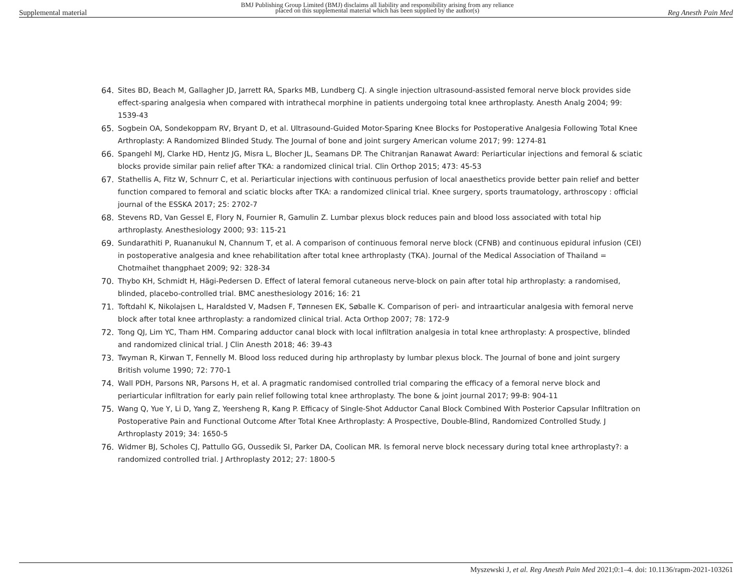Supplemental material BMJ Publishing Group Limited (BMJ) disclaims all liability and responsibility arising from any reliance
placed on this supplemental material which has been supplied by the author(s) Reg Anesth Pain Med
64. Sites BD, Beach M, Gallagher JD, Jarrett RA, Sparks MB, Lundberg CJ. A single injection ultrasound-assisted femoral nerve block provides side effect-sparing analgesia when compared with intrathecal morphine in patients undergoing total knee arthroplasty. Anesth Analg 2004; 99: 1539-43
65. Sogbein OA, Sondekoppam RV, Bryant D, et al. Ultrasound-Guided Motor-Sparing Knee Blocks for Postoperative Analgesia Following Total Knee Arthroplasty: A Randomized Blinded Study. The Journal of bone and joint surgery American volume 2017; 99: 1274-81
66. Spangehl MJ, Clarke HD, Hentz JG, Misra L, Blocher JL, Seamans DP. The Chitranjan Ranawat Award: Periarticular injections and femoral & sciatic blocks provide similar pain relief after TKA: a randomized clinical trial. Clin Orthop 2015; 473: 45-53
67. Stathellis A, Fitz W, Schnurr C, et al. Periarticular injections with continuous perfusion of local anaesthetics provide better pain relief and better function compared to femoral and sciatic blocks after TKA: a randomized clinical trial. Knee surgery, sports traumatology, arthroscopy : official journal of the ESSKA 2017; 25: 2702-7
68. Stevens RD, Van Gessel E, Flory N, Fournier R, Gamulin Z. Lumbar plexus block reduces pain and blood loss associated with total hip arthroplasty. Anesthesiology 2000; 93: 115-21
69. Sundarathiti P, Ruananukul N, Channum T, et al. A comparison of continuous femoral nerve block (CFNB) and continuous epidural infusion (CEI) in postoperative analgesia and knee rehabilitation after total knee arthroplasty (TKA). Journal of the Medical Association of Thailand = Chotmaihet thangphaet 2009; 92: 328-34
70. Thybo KH, Schmidt H, Hägi-Pedersen D. Effect of lateral femoral cutaneous nerve-block on pain after total hip arthroplasty: a randomised, blinded, placebo-controlled trial. BMC anesthesiology 2016; 16: 21
71. Toftdahl K, Nikolajsen L, Haraldsted V, Madsen F, Tønnesen EK, Søballe K. Comparison of peri- and intraarticular analgesia with femoral nerve block after total knee arthroplasty: a randomized clinical trial. Acta Orthop 2007; 78: 172-9
72. Tong QJ, Lim YC, Tham HM. Comparing adductor canal block with local infiltration analgesia in total knee arthroplasty: A prospective, blinded and randomized clinical trial. J Clin Anesth 2018; 46: 39-43
73. Twyman R, Kirwan T, Fennelly M. Blood loss reduced during hip arthroplasty by lumbar plexus block. The Journal of bone and joint surgery British volume 1990; 72: 770-1
74. Wall PDH, Parsons NR, Parsons H, et al. A pragmatic randomised controlled trial comparing the efficacy of a femoral nerve block and periarticular infiltration for early pain relief following total knee arthroplasty. The bone & joint journal 2017; 99-B: 904-11
75. Wang Q, Yue Y, Li D, Yang Z, Yeersheng R, Kang P. Efficacy of Single-Shot Adductor Canal Block Combined With Posterior Capsular Infiltration on Postoperative Pain and Functional Outcome After Total Knee Arthroplasty: A Prospective, Double-Blind, Randomized Controlled Study. J Arthroplasty 2019; 34: 1650-5
76. Widmer BJ, Scholes CJ, Pattullo GG, Oussedik SI, Parker DA, Coolican MR. Is femoral nerve block necessary during total knee arthroplasty?: a randomized controlled trial. J Arthroplasty 2012; 27: 1800-5
Myszewski J, et al. Reg Anesth Pain Med 2021;0:1–4. doi: 10.1136/rapm-2021-103261